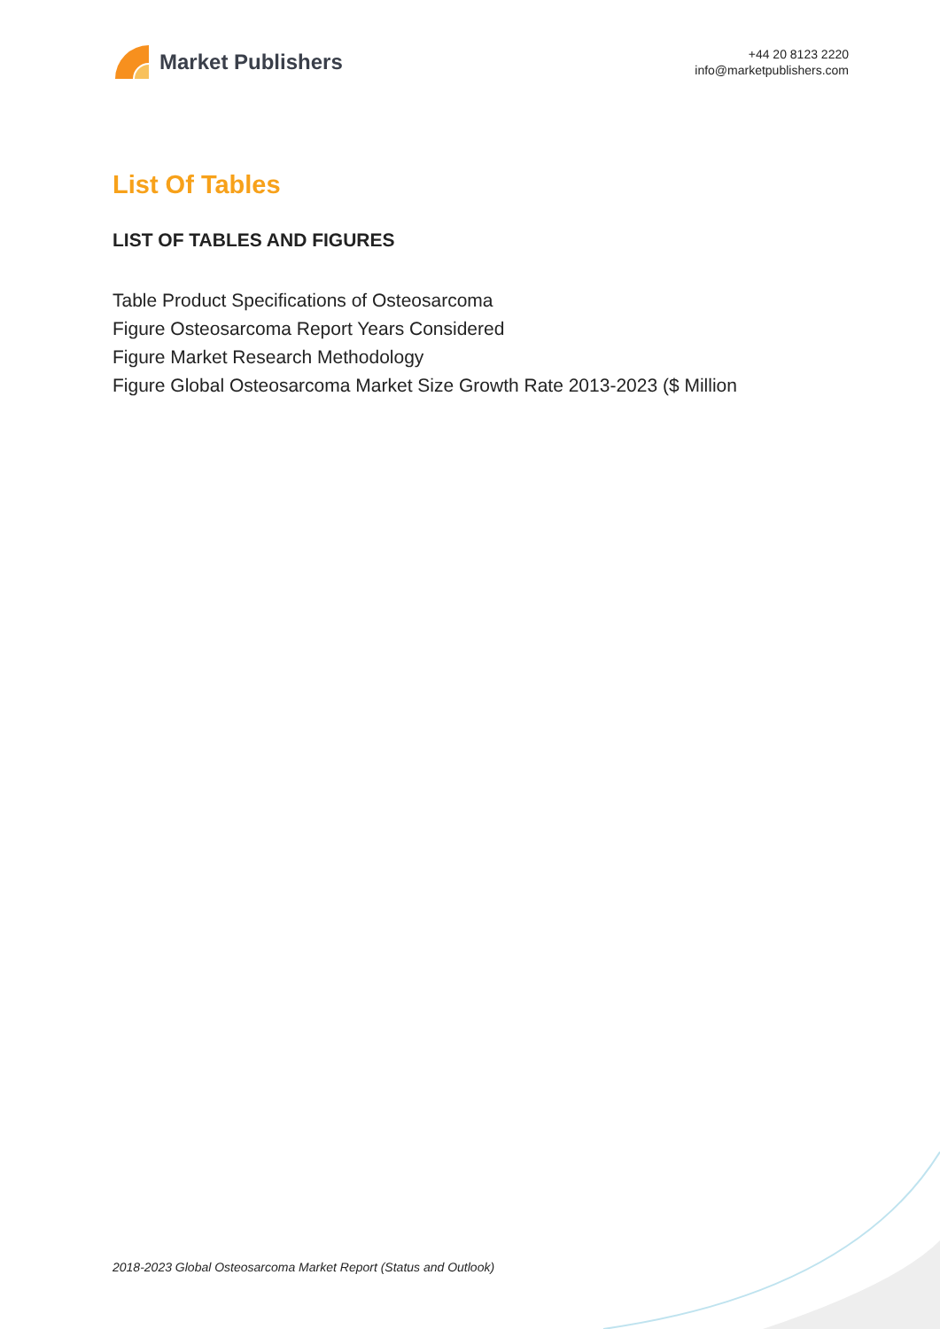Market Publishers
+44 20 8123 2220
info@marketpublishers.com
List Of Tables
LIST OF TABLES AND FIGURES
Table Product Specifications of Osteosarcoma
Figure Osteosarcoma Report Years Considered
Figure Market Research Methodology
Figure Global Osteosarcoma Market Size Growth Rate 2013-2023 ($ Million
2018-2023 Global Osteosarcoma Market Report (Status and Outlook)